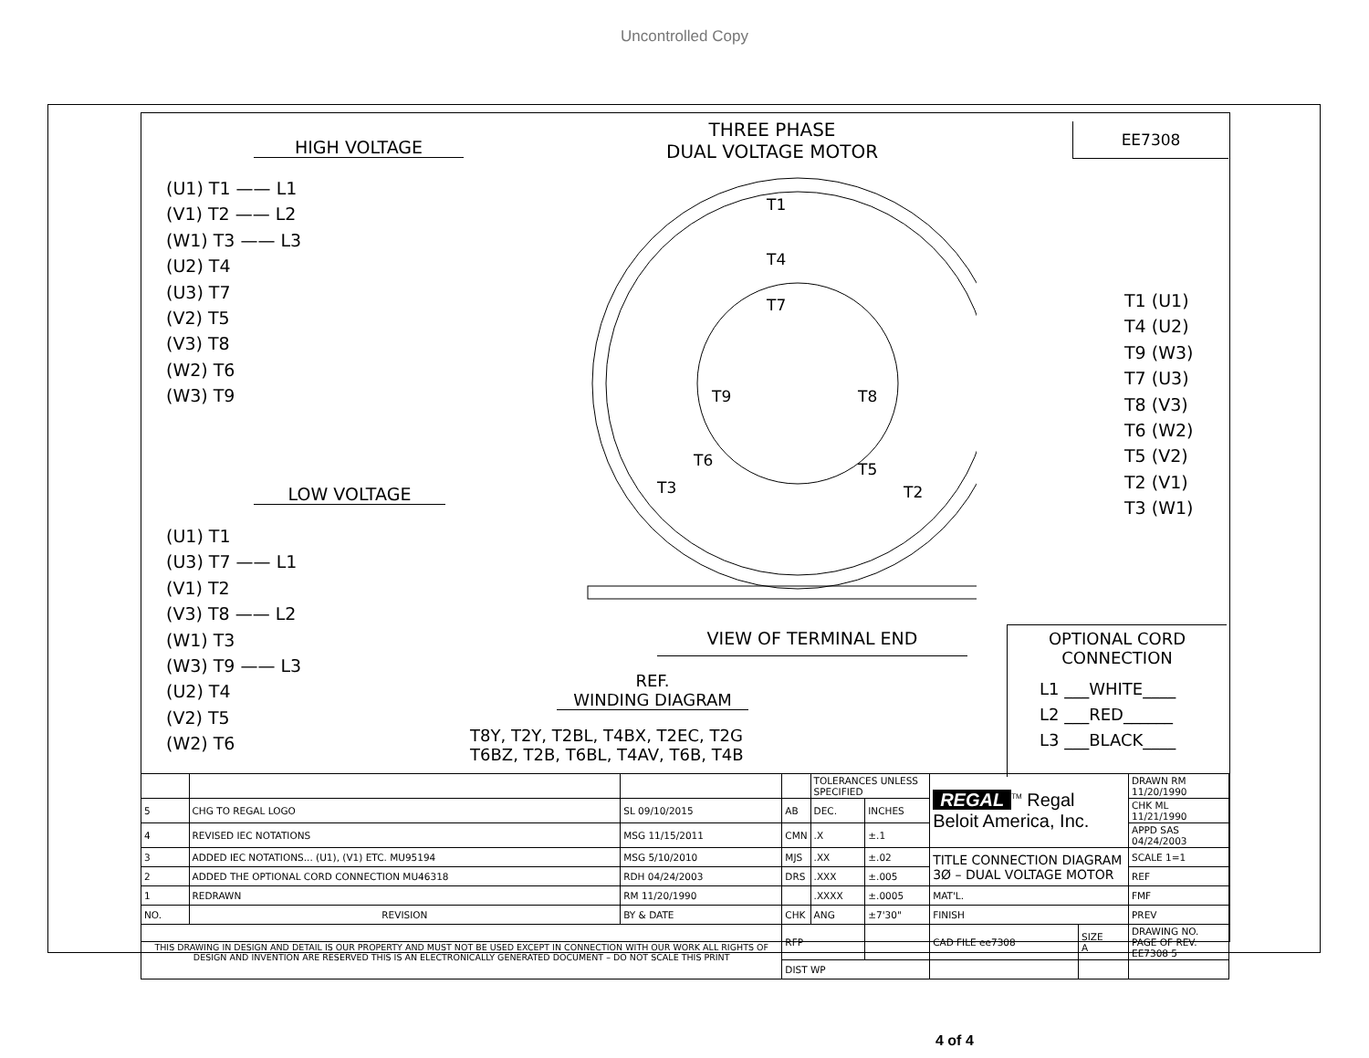Uncontrolled Copy
THREE PHASE
DUAL VOLTAGE MOTOR
EE7308
HIGH VOLTAGE
(U1) T1 —— L1
(V1) T2 —— L2
(W1) T3 —— L3
(U2) T4
(U3) T7
(V2) T5
(V3) T8
(W2) T6
(W3) T9
T1
T4
T7
T9
T8
T6
T5
T3
T2
T1 (U1)
T4 (U2)
T9 (W3)
T7 (U3)
T8 (V3)
T6 (W2)
T5 (V2)
T2 (V1)
T3 (W1)
LOW VOLTAGE
(U1) T1
(U3) T7 —— L1
(V1) T2
(V3) T8 —— L2
(W1) T3
(W3) T9 —— L3
(U2) T4
(V2) T5
(W2) T6
VIEW OF TERMINAL END
REF.
WINDING DIAGRAM
T8Y, T2Y, T2BL, T4BX, T2EC, T2G
T6BZ, T2B, T6BL, T4AV, T6B, T4B
OPTIONAL CORD
CONNECTION
L1 ___WHITE____
L2 ___RED______
L3 ___BLACK____
| | | | | TOLERANCES UNLESS SPECIFIED | | REGAL<sup>TM</sup> Regal Beloit America, Inc. | | DRAWN RM 11/20/1990 |
| 5 | CHG TO REGAL LOGO | SL 09/10/2015 | AB | DEC. | INCHES | | | CHK ML 11/21/1990 |
| 4 | REVISED IEC NOTATIONS | MSG 11/15/2011 | CMN | .X | ±.1 | | | APPD SAS 04/24/2003 |
| 3 | ADDED IEC NOTATIONS... (U1), (V1) ETC. MU95194 | MSG 5/10/2010 | MJS | .XX | ±.02 | TITLE CONNECTION DIAGRAM 3Ø – DUAL VOLTAGE MOTOR | | SCALE 1=1 |
| 2 | ADDED THE OPTIONAL CORD CONNECTION MU46318 | RDH 04/24/2003 | DRS | .XXX | ±.005 | | | REF |
| 1 | REDRAWN | RM 11/20/1990 | | .XXXX | ±.0005 | MAT'L. | | FMF |
| NO. | REVISION | BY & DATE | CHK | ANG | ±7'30" | FINISH | | PREV |
| THIS DRAWING IN DESIGN AND DETAIL IS OUR PROPERTY AND MUST NOT BE USED EXCEPT IN CONNECTION WITH OUR WORK ALL RIGHTS OF DESIGN AND INVENTION ARE RESERVED THIS IS AN ELECTRONICALLY GENERATED DOCUMENT – DO NOT SCALE THIS PRINT | | | RFP | | | CAD FILE ee7308 | SIZE A | DRAWING NO. PAGE OF REV. EE7308 5 |
| | | | DIST WP | | | | | |
4 of 4